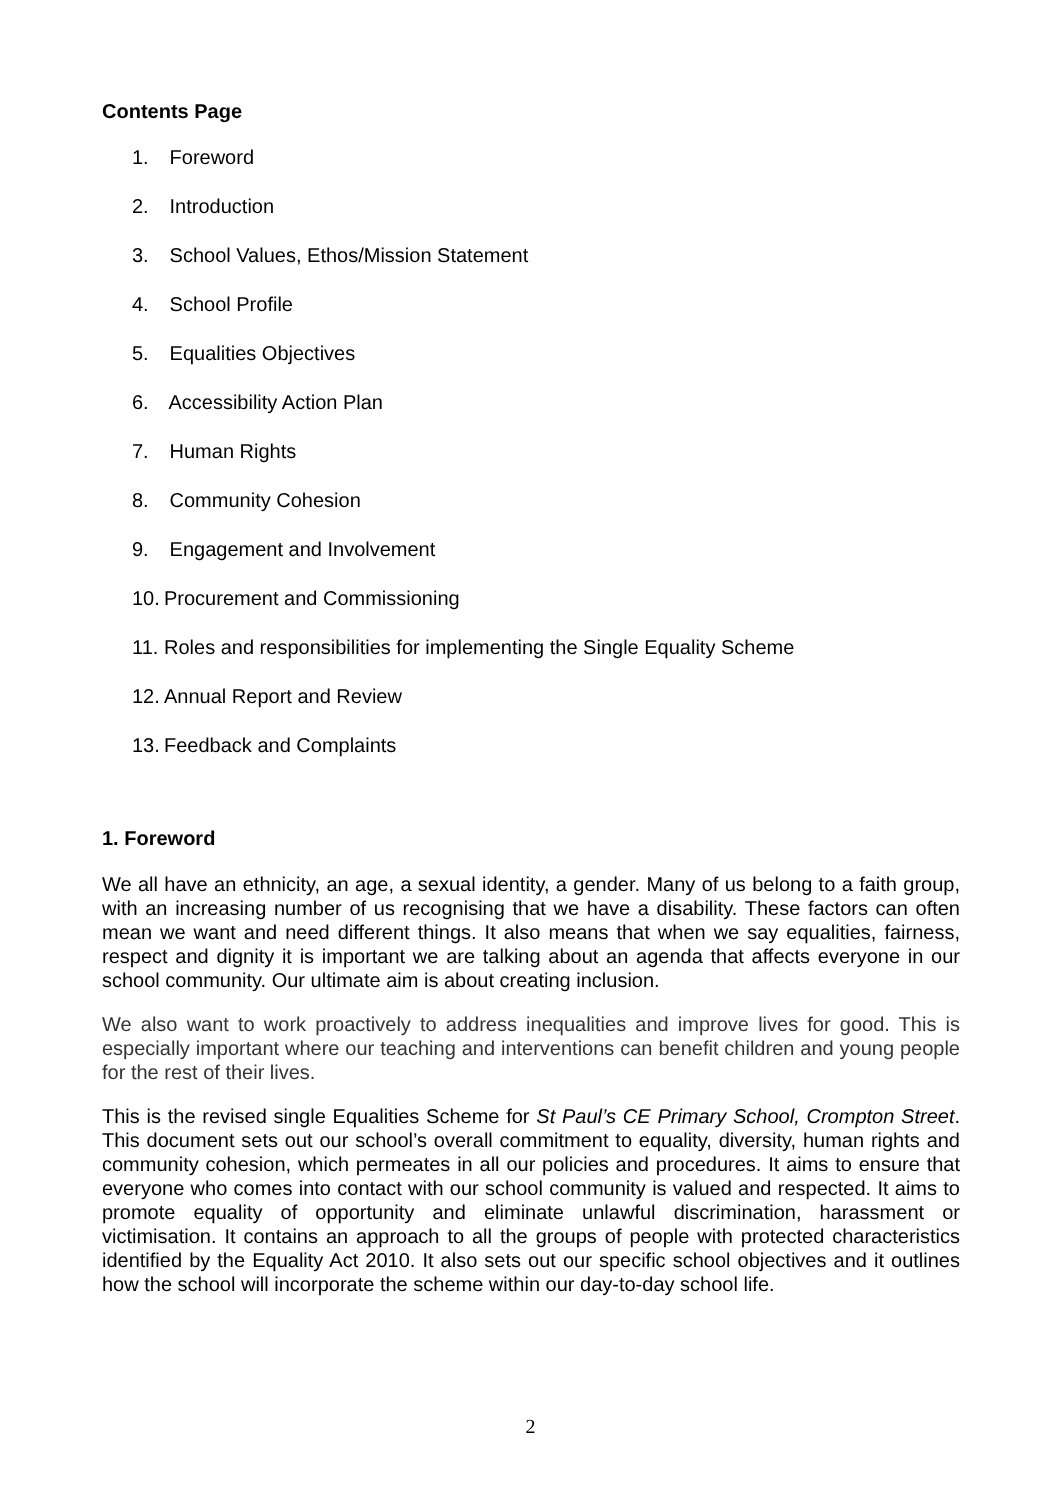Contents Page
1. Foreword
2. Introduction
3. School Values, Ethos/Mission Statement
4. School Profile
5. Equalities Objectives
6. Accessibility Action Plan
7. Human Rights
8. Community Cohesion
9. Engagement and Involvement
10. Procurement and Commissioning
11. Roles and responsibilities for implementing the Single Equality Scheme
12. Annual Report and Review
13. Feedback and Complaints
1. Foreword
We all have an ethnicity, an age, a sexual identity, a gender. Many of us belong to a faith group, with an increasing number of us recognising that we have a disability. These factors can often mean we want and need different things. It also means that when we say equalities, fairness, respect and dignity it is important we are talking about an agenda that affects everyone in our school community. Our ultimate aim is about creating inclusion.
We also want to work proactively to address inequalities and improve lives for good. This is especially important where our teaching and interventions can benefit children and young people for the rest of their lives.
This is the revised single Equalities Scheme for St Paul’s CE Primary School, Crompton Street. This document sets out our school’s overall commitment to equality, diversity, human rights and community cohesion, which permeates in all our policies and procedures. It aims to ensure that everyone who comes into contact with our school community is valued and respected. It aims to promote equality of opportunity and eliminate unlawful discrimination, harassment or victimisation. It contains an approach to all the groups of people with protected characteristics identified by the Equality Act 2010. It also sets out our specific school objectives and it outlines how the school will incorporate the scheme within our day-to-day school life.
2